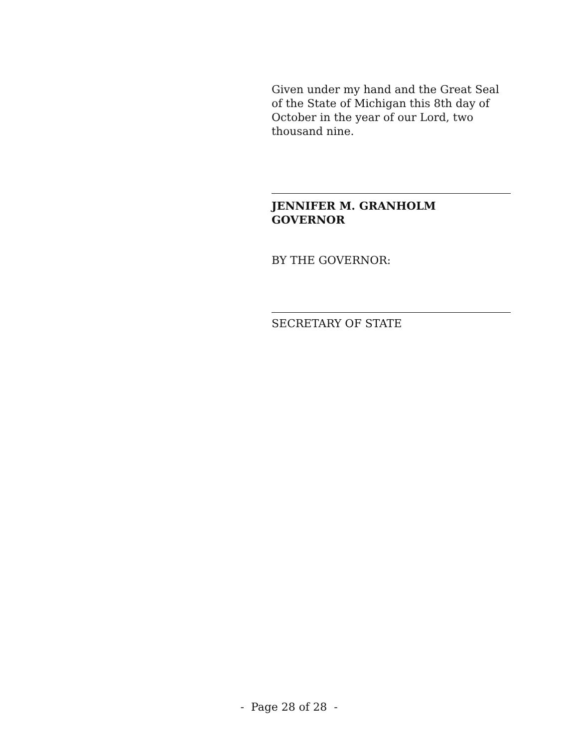Given under my hand and the Great Seal of the State of Michigan this 8th day of October in the year of our Lord, two thousand nine.
JENNIFER M. GRANHOLM
GOVERNOR
BY THE GOVERNOR:
SECRETARY OF STATE
- Page 28 of 28 -